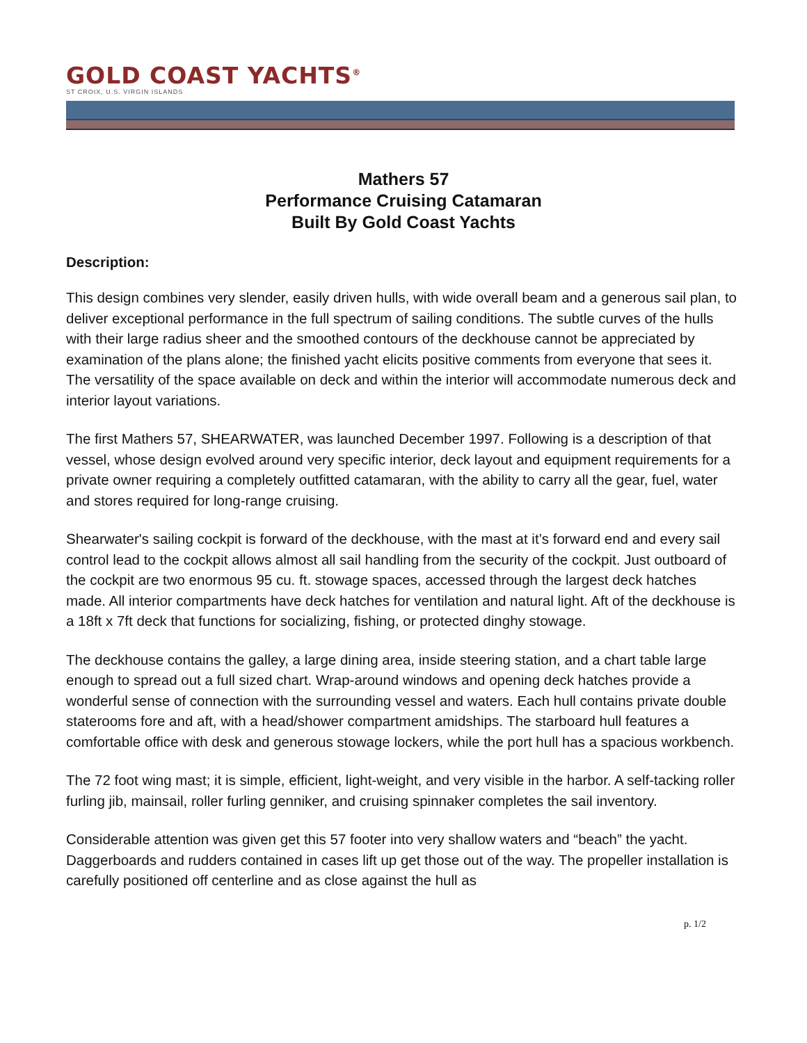GOLD COAST YACHTS<sup>®</sup>
ST CROIX, U.S. VIRGIN ISLANDS
Mathers 57
Performance Cruising Catamaran
Built By Gold Coast Yachts
Description:
This design combines very slender, easily driven hulls, with wide overall beam and a generous sail plan, to deliver exceptional performance in the full spectrum of sailing conditions. The subtle curves of the hulls with their large radius sheer and the smoothed contours of the deckhouse cannot be appreciated by examination of the plans alone; the finished yacht elicits positive comments from everyone that sees it. The versatility of the space available on deck and within the interior will accommodate numerous deck and interior layout variations.
The first Mathers 57, SHEARWATER, was launched December 1997. Following is a description of that vessel, whose design evolved around very specific interior, deck layout and equipment requirements for a private owner requiring a completely outfitted catamaran, with the ability to carry all the gear, fuel, water and stores required for long-range cruising.
Shearwater's sailing cockpit is forward of the deckhouse, with the mast at it’s forward end and every sail control lead to the cockpit allows almost all sail handling from the security of the cockpit. Just outboard of the cockpit are two enormous 95 cu. ft. stowage spaces, accessed through the largest deck hatches made. All interior compartments have deck hatches for ventilation and natural light. Aft of the deckhouse is a 18ft x 7ft deck that functions for socializing, fishing, or protected dinghy stowage.
The deckhouse contains the galley, a large dining area, inside steering station, and a chart table large enough to spread out a full sized chart. Wrap-around windows and opening deck hatches provide a wonderful sense of connection with the surrounding vessel and waters. Each hull contains private double staterooms fore and aft, with a head/shower compartment amidships. The starboard hull features a comfortable office with desk and generous stowage lockers, while the port hull has a spacious workbench.
The 72 foot wing mast; it is simple, efficient, light-weight, and very visible in the harbor. A self-tacking roller furling jib, mainsail, roller furling genniker, and cruising spinnaker completes the sail inventory.
Considerable attention was given get this 57 footer into very shallow waters and “beach” the yacht. Daggerboards and rudders contained in cases lift up get those out of the way. The propeller installation is carefully positioned off centerline and as close against the hull as
p. 1/2